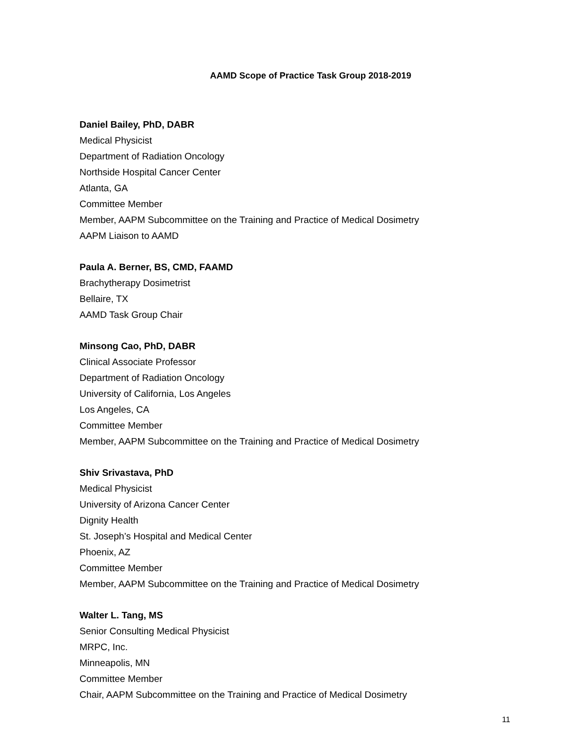AAMD Scope of Practice Task Group 2018-2019
Daniel Bailey, PhD, DABR
Medical Physicist
Department of Radiation Oncology
Northside Hospital Cancer Center
Atlanta, GA
Committee Member
Member, AAPM Subcommittee on the Training and Practice of Medical Dosimetry
AAPM Liaison to AAMD
Paula A. Berner, BS, CMD, FAAMD
Brachytherapy Dosimetrist
Bellaire, TX
AAMD Task Group Chair
Minsong Cao, PhD, DABR
Clinical Associate Professor
Department of Radiation Oncology
University of California, Los Angeles
Los Angeles, CA
Committee Member
Member, AAPM Subcommittee on the Training and Practice of Medical Dosimetry
Shiv Srivastava, PhD
Medical Physicist
University of Arizona Cancer Center
Dignity Health
St. Joseph’s Hospital and Medical Center
Phoenix, AZ
Committee Member
Member, AAPM Subcommittee on the Training and Practice of Medical Dosimetry
Walter L. Tang, MS
Senior Consulting Medical Physicist
MRPC, Inc.
Minneapolis, MN
Committee Member
Chair, AAPM Subcommittee on the Training and Practice of Medical Dosimetry
11